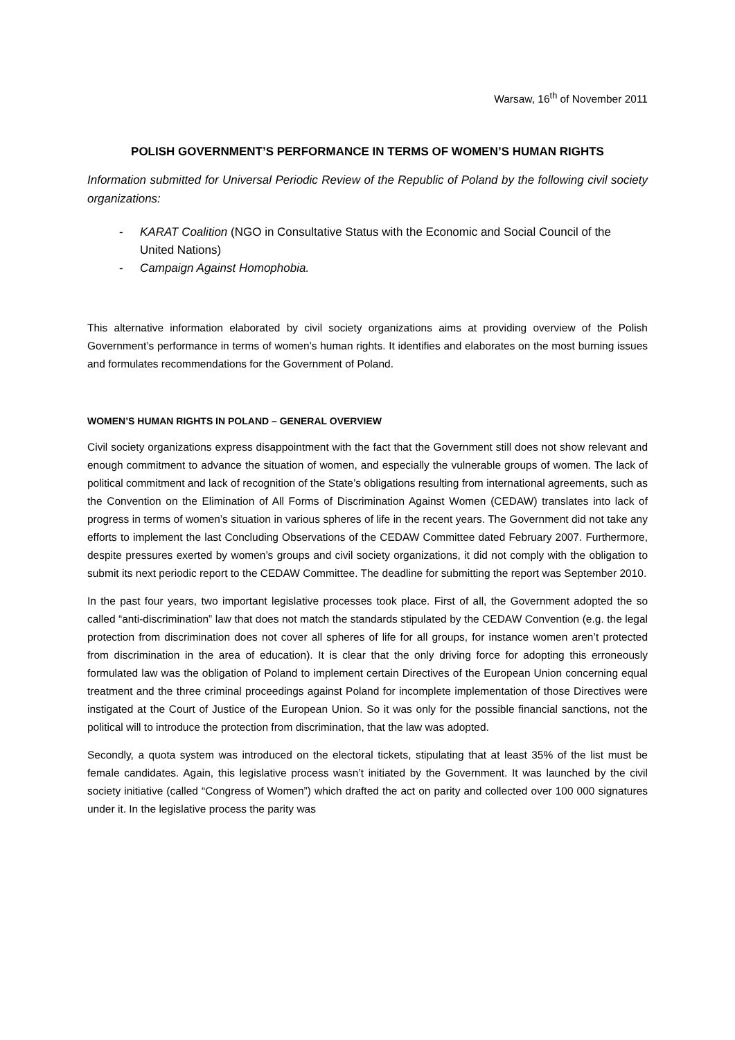Warsaw, 16<sup>th</sup> of November 2011
POLISH GOVERNMENT’S PERFORMANCE IN TERMS OF WOMEN’S HUMAN RIGHTS
Information submitted for Universal Periodic Review of the Republic of Poland by the following civil society organizations:
- KARAT Coalition (NGO in Consultative Status with the Economic and Social Council of the United Nations)
- Campaign Against Homophobia.
This alternative information elaborated by civil society organizations aims at providing overview of the Polish Government’s performance in terms of women’s human rights. It identifies and elaborates on the most burning issues and formulates recommendations for the Government of Poland.
WOMEN’S HUMAN RIGHTS IN POLAND – GENERAL OVERVIEW
Civil society organizations express disappointment with the fact that the Government still does not show relevant and enough commitment to advance the situation of women, and especially the vulnerable groups of women. The lack of political commitment and lack of recognition of the State’s obligations resulting from international agreements, such as the Convention on the Elimination of All Forms of Discrimination Against Women (CEDAW) translates into lack of progress in terms of women’s situation in various spheres of life in the recent years. The Government did not take any efforts to implement the last Concluding Observations of the CEDAW Committee dated February 2007. Furthermore, despite pressures exerted by women’s groups and civil society organizations, it did not comply with the obligation to submit its next periodic report to the CEDAW Committee. The deadline for submitting the report was September 2010.
In the past four years, two important legislative processes took place. First of all, the Government adopted the so called “anti-discrimination” law that does not match the standards stipulated by the CEDAW Convention (e.g. the legal protection from discrimination does not cover all spheres of life for all groups, for instance women aren’t protected from discrimination in the area of education). It is clear that the only driving force for adopting this erroneously formulated law was the obligation of Poland to implement certain Directives of the European Union concerning equal treatment and the three criminal proceedings against Poland for incomplete implementation of those Directives were instigated at the Court of Justice of the European Union. So it was only for the possible financial sanctions, not the political will to introduce the protection from discrimination, that the law was adopted.
Secondly, a quota system was introduced on the electoral tickets, stipulating that at least 35% of the list must be female candidates. Again, this legislative process wasn’t initiated by the Government. It was launched by the civil society initiative (called “Congress of Women”) which drafted the act on parity and collected over 100 000 signatures under it. In the legislative process the parity was